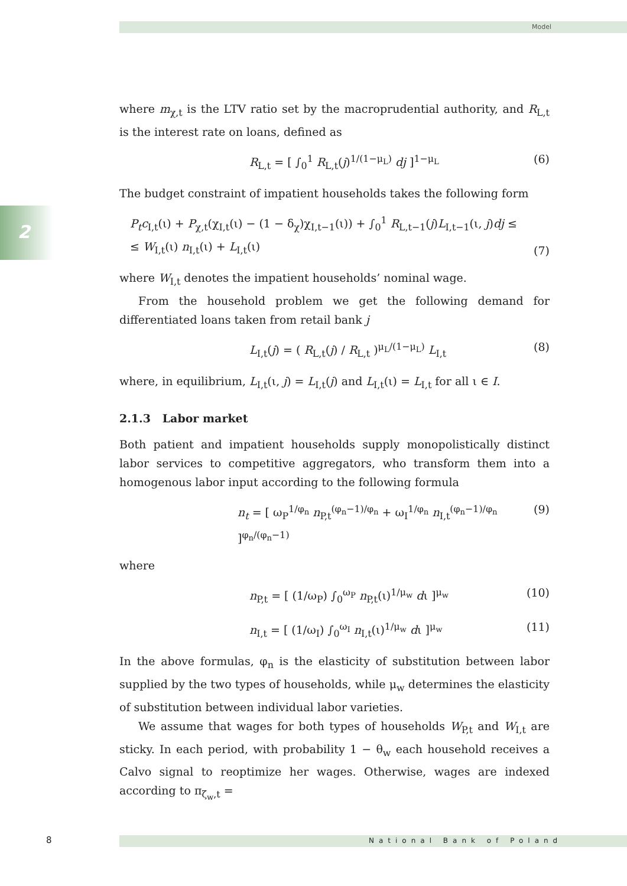Model
2
where m<sub>χ,t</sub> is the LTV ratio set by the macroprudential authority, and R<sub>L,t</sub> is the interest rate on loans, defined as
R<sub>L,t</sub> = [ ∫<sub>0</sub><sup>1</sup> R<sub>L,t</sub>(j)<sup>1/(1−μ<sub>L</sub>)</sup> dj ]<sup>1−μ<sub>L</sub></sup> (6)
The budget constraint of impatient households takes the following form
P<sub>t</sub>c<sub>I,t</sub>(ι) + P<sub>χ,t</sub>(χ<sub>I,t</sub>(ι) − (1 − δ<sub>χ</sub>)χ<sub>I,t−1</sub>(ι)) + ∫<sub>0</sub><sup>1</sup> R<sub>L,t−1</sub>(j)L<sub>I,t−1</sub>(ι, j)dj ≤
≤ W<sub>I,t</sub>(ι) n<sub>I,t</sub>(ι) + L<sub>I,t</sub>(ι) (7)
where W<sub>I,t</sub> denotes the impatient households’ nominal wage.
From the household problem we get the following demand for differentiated loans taken from retail bank j
L<sub>I,t</sub>(j) = ( R<sub>L,t</sub>(j) / R<sub>L,t</sub> )<sup>μ<sub>L</sub>/(1−μ<sub>L</sub>)</sup> L<sub>I,t</sub> (8)
where, in equilibrium, L<sub>I,t</sub>(ι, j) = L<sub>I,t</sub>(j) and L<sub>I,t</sub>(ι) = L<sub>I,t</sub> for all ι ∈ I.
2.1.3 Labor market
Both patient and impatient households supply monopolistically distinct labor services to competitive aggregators, who transform them into a homogenous labor input according to the following formula
n<sub>t</sub> = [ ω<sub>P</sub><sup>1/φ<sub>n</sub></sup> n<sub>P,t</sub><sup>(φ<sub>n</sub>−1)/φ<sub>n</sub></sup> + ω<sub>I</sub><sup>1/φ<sub>n</sub></sup> n<sub>I,t</sub><sup>(φ<sub>n</sub>−1)/φ<sub>n</sub></sup> ]<sup>φ<sub>n</sub>/(φ<sub>n</sub>−1)</sup> (9)
where
n<sub>P,t</sub> = [ (1/ω<sub>P</sub>) ∫<sub>0</sub><sup>ω<sub>P</sub></sup> n<sub>P,t</sub>(ι)<sup>1/μ<sub>w</sub></sup> dι ]<sup>μ<sub>w</sub></sup> (10)
n<sub>I,t</sub> = [ (1/ω<sub>I</sub>) ∫<sub>0</sub><sup>ω<sub>I</sub></sup> n<sub>I,t</sub>(ι)<sup>1/μ<sub>w</sub></sup> dι ]<sup>μ<sub>w</sub></sup> (11)
In the above formulas, φ<sub>n</sub> is the elasticity of substitution between labor supplied by the two types of households, while μ<sub>w</sub> determines the elasticity of substitution between individual labor varieties.
We assume that wages for both types of households W<sub>P,t</sub> and W<sub>I,t</sub> are sticky. In each period, with probability 1 − θ<sub>w</sub> each household receives a Calvo signal to reoptimize her wages. Otherwise, wages are indexed according to π<sub>ζ<sub>w</sub>,t</sub> =
8 National Bank of Poland